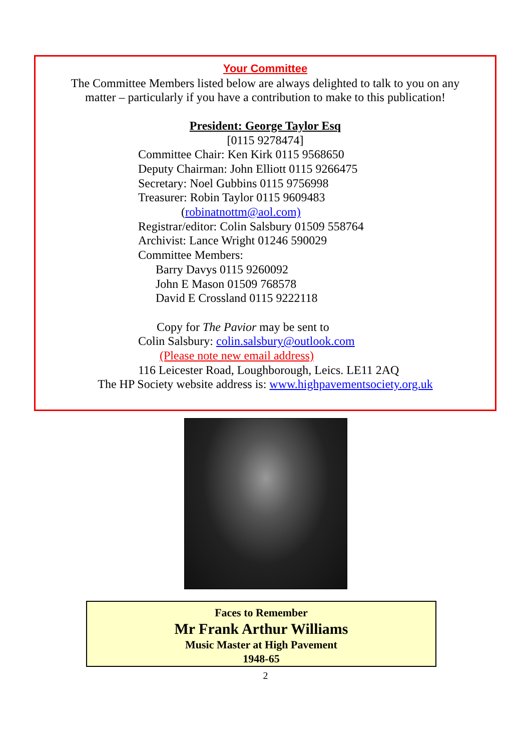Your Committee
The Committee Members listed below are always delighted to talk to you on any
matter – particularly if you have a contribution to make to this publication!
President: George Taylor Esq
[0115 9278474]
Committee Chair: Ken Kirk 0115 9568650
Deputy Chairman: John Elliott 0115 9266475
Secretary: Noel Gubbins 0115 9756998
Treasurer: Robin Taylor 0115 9609483
(robinatnottm@aol.com)
Registrar/editor: Colin Salsbury 01509 558764
Archivist: Lance Wright 01246 590029
Committee Members:
Barry Davys 0115 9260092
John E Mason 01509 768578
David E Crossland 0115 9222118
Copy for The Pavior may be sent to
Colin Salsbury: colin.salsbury@outlook.com
(Please note new email address)
116 Leicester Road, Loughborough, Leics. LE11 2AQ
The HP Society website address is: www.highpavementsociety.org.uk
Faces to Remember
Mr Frank Arthur Williams
Music Master at High Pavement
1948-65
2